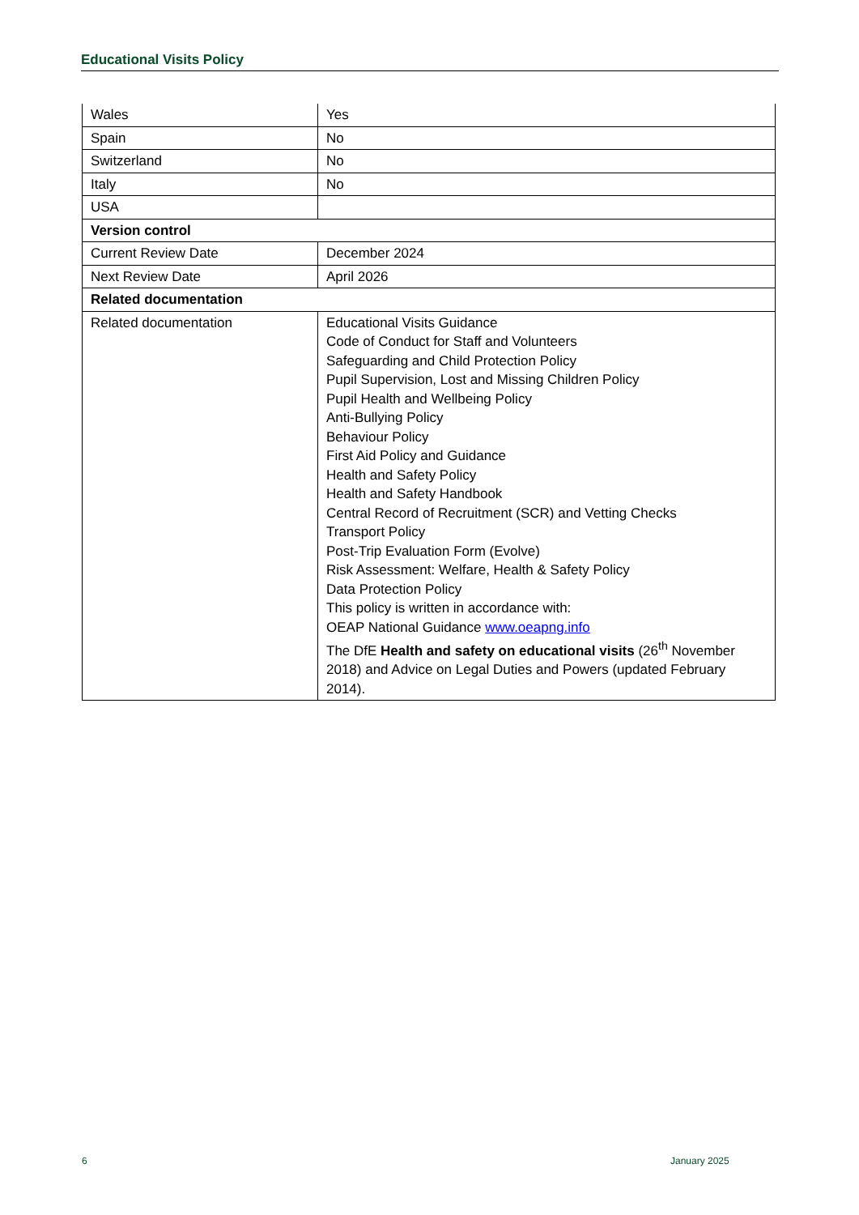Educational Visits Policy
| Wales | Yes |
| Spain | No |
| Switzerland | No |
| Italy | No |
| USA | |
| Version control | |
| Current Review Date | December 2024 |
| Next Review Date | April 2026 |
| Related documentation | |
| Related documentation | Educational Visits Guidance Code of Conduct for Staff and Volunteers Safeguarding and Child Protection Policy Pupil Supervision, Lost and Missing Children Policy Pupil Health and Wellbeing Policy Anti-Bullying Policy Behaviour Policy First Aid Policy and Guidance Health and Safety Policy Health and Safety Handbook Central Record of Recruitment (SCR) and Vetting Checks Transport Policy Post-Trip Evaluation Form (Evolve) Risk Assessment: Welfare, Health & Safety Policy Data Protection Policy This policy is written in accordance with: OEAP National Guidance www.oeapng.info The DfE Health and safety on educational visits (26<sup>th</sup> November 2018) and Advice on Legal Duties and Powers (updated February 2014). |
6 January 2025